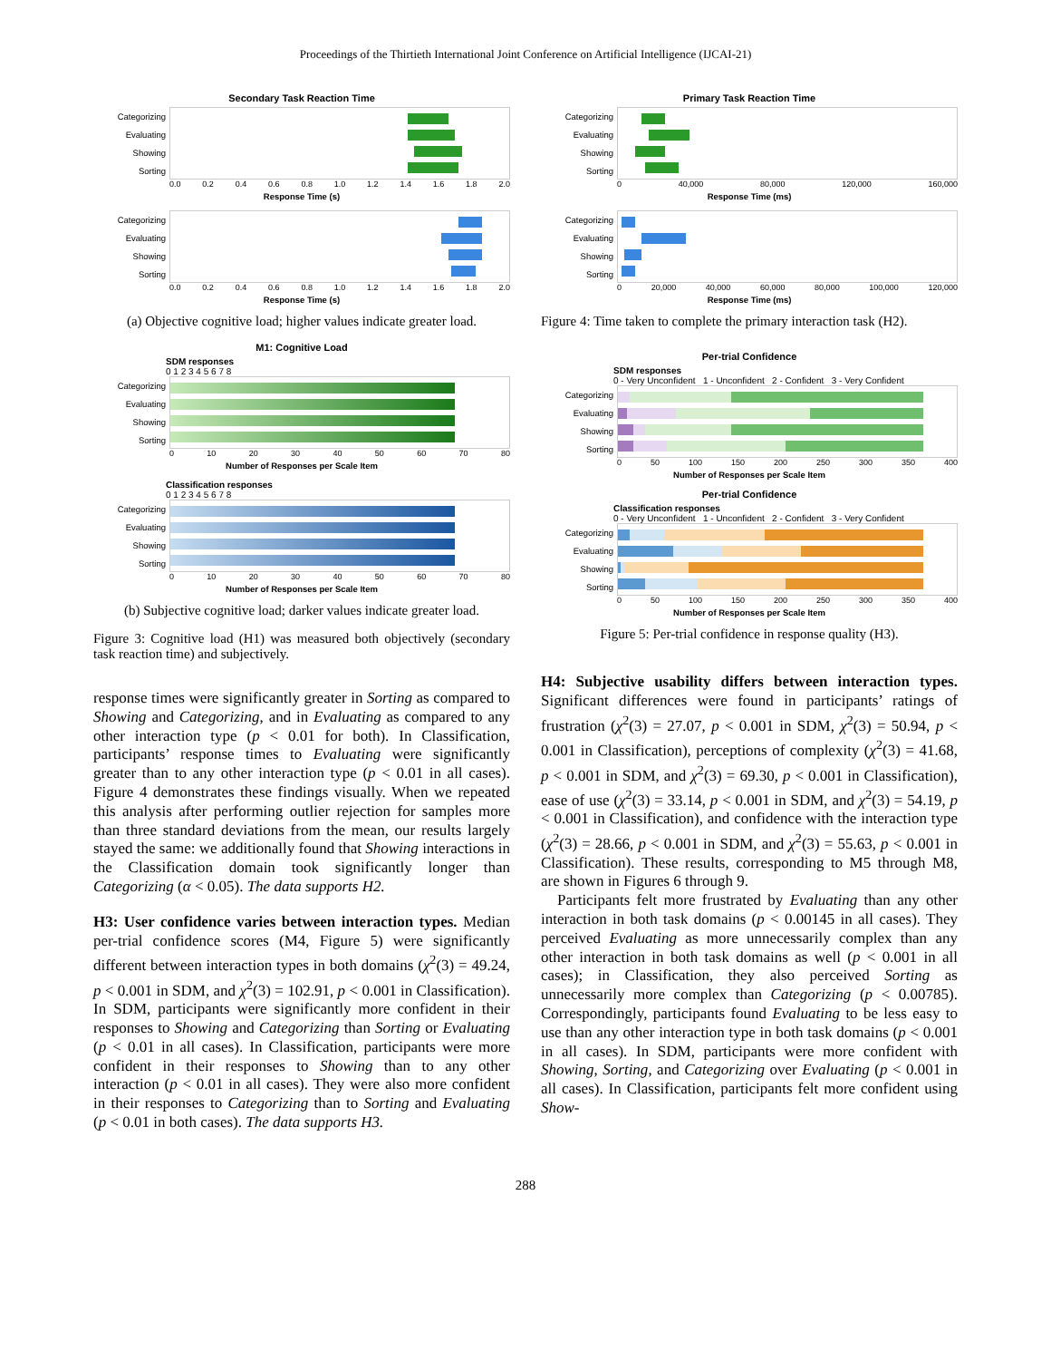Proceedings of the Thirtieth International Joint Conference on Artificial Intelligence (IJCAI-21)
Secondary Task Reaction Time
Categorizing
Evaluating
Showing
Sorting
0.0 0.2 0.4 0.6 0.8 1.0 1.2 1.4 1.6 1.8 2.0
Response Time (s)
Categorizing
Evaluating
Showing
Sorting
0.0 0.2 0.4 0.6 0.8 1.0 1.2 1.4 1.6 1.8 2.0
Response Time (s)
(a) Objective cognitive load; higher values indicate greater load.
M1: Cognitive Load
SDM responses
0 1 2 3 4 5 6 7 8
Categorizing
Evaluating
Showing
Sorting
0 10 20 30 40 50 60 70 80
Number of Responses per Scale Item
Classification responses
0 1 2 3 4 5 6 7 8
Categorizing
Evaluating
Showing
Sorting
0 10 20 30 40 50 60 70 80
Number of Responses per Scale Item
(b) Subjective cognitive load; darker values indicate greater load.
Figure 3: Cognitive load (H1) was measured both objectively (secondary task reaction time) and subjectively.
response times were significantly greater in Sorting as compared to Showing and Categorizing, and in Evaluating as compared to any other interaction type (p < 0.01 for both). In Classification, participants’ response times to Evaluating were significantly greater than to any other interaction type (p < 0.01 in all cases). Figure 4 demonstrates these findings visually. When we repeated this analysis after performing outlier rejection for samples more than three standard deviations from the mean, our results largely stayed the same: we additionally found that Showing interactions in the Classification domain took significantly longer than Categorizing (α < 0.05). The data supports H2.
H3: User confidence varies between interaction types. Median per-trial confidence scores (M4, Figure 5) were significantly different between interaction types in both domains (χ<sup>2</sup>(3) = 49.24, p < 0.001 in SDM, and χ<sup>2</sup>(3) = 102.91, p < 0.001 in Classification). In SDM, participants were significantly more confident in their responses to Showing and Categorizing than Sorting or Evaluating (p < 0.01 in all cases). In Classification, participants were more confident in their responses to Showing than to any other interaction (p < 0.01 in all cases). They were also more confident in their responses to Categorizing than to Sorting and Evaluating (p < 0.01 in both cases). The data supports H3.
Primary Task Reaction Time
Categorizing
Evaluating
Showing
Sorting
0 40,000 80,000 120,000 160,000
Response Time (ms)
Categorizing
Evaluating
Showing
Sorting
0 20,000 40,000 60,000 80,000 100,000 120,000
Response Time (ms)
Figure 4: Time taken to complete the primary interaction task (H2).
Per-trial Confidence
SDM responses
0 - Very Unconfident 1 - Unconfident 2 - Confident 3 - Very Confident
Categorizing
Evaluating
Showing
Sorting
0 50 100 150 200 250 300 350 400
Number of Responses per Scale Item
Per-trial Confidence
Classification responses
0 - Very Unconfident 1 - Unconfident 2 - Confident 3 - Very Confident
Categorizing
Evaluating
Showing
Sorting
0 50 100 150 200 250 300 350 400
Number of Responses per Scale Item
Figure 5: Per-trial confidence in response quality (H3).
H4: Subjective usability differs between interaction types. Significant differences were found in participants’ ratings of frustration (χ<sup>2</sup>(3) = 27.07, p < 0.001 in SDM, χ<sup>2</sup>(3) = 50.94, p < 0.001 in Classification), perceptions of complexity (χ<sup>2</sup>(3) = 41.68, p < 0.001 in SDM, and χ<sup>2</sup>(3) = 69.30, p < 0.001 in Classification), ease of use (χ<sup>2</sup>(3) = 33.14, p < 0.001 in SDM, and χ<sup>2</sup>(3) = 54.19, p < 0.001 in Classification), and confidence with the interaction type (χ<sup>2</sup>(3) = 28.66, p < 0.001 in SDM, and χ<sup>2</sup>(3) = 55.63, p < 0.001 in Classification). These results, corresponding to M5 through M8, are shown in Figures 6 through 9.
Participants felt more frustrated by Evaluating than any other interaction in both task domains (p < 0.00145 in all cases). They perceived Evaluating as more unnecessarily complex than any other interaction in both task domains as well (p < 0.001 in all cases); in Classification, they also perceived Sorting as unnecessarily more complex than Categorizing (p < 0.00785). Correspondingly, participants found Evaluating to be less easy to use than any other interaction type in both task domains (p < 0.001 in all cases). In SDM, participants were more confident with Showing, Sorting, and Categorizing over Evaluating (p < 0.001 in all cases). In Classification, participants felt more confident using Show-
288